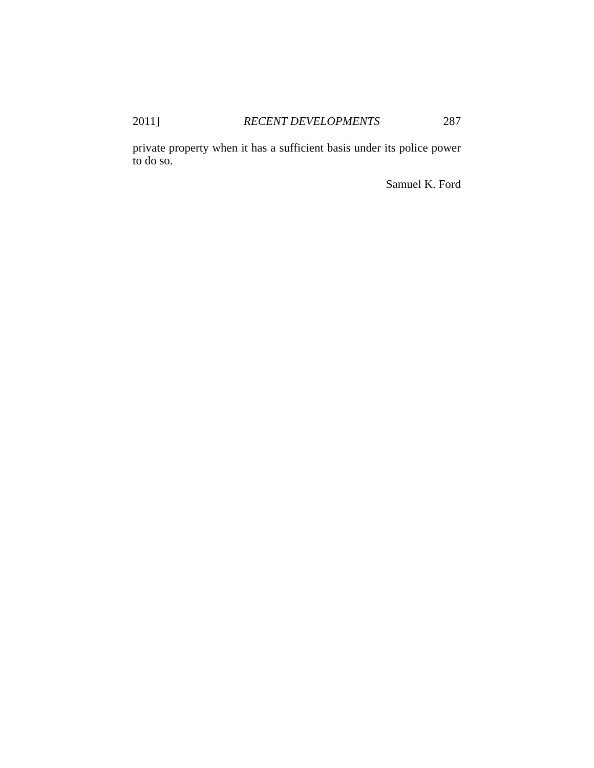2011] RECENT DEVELOPMENTS 287
private property when it has a sufficient basis under its police power to do so.
Samuel K. Ford